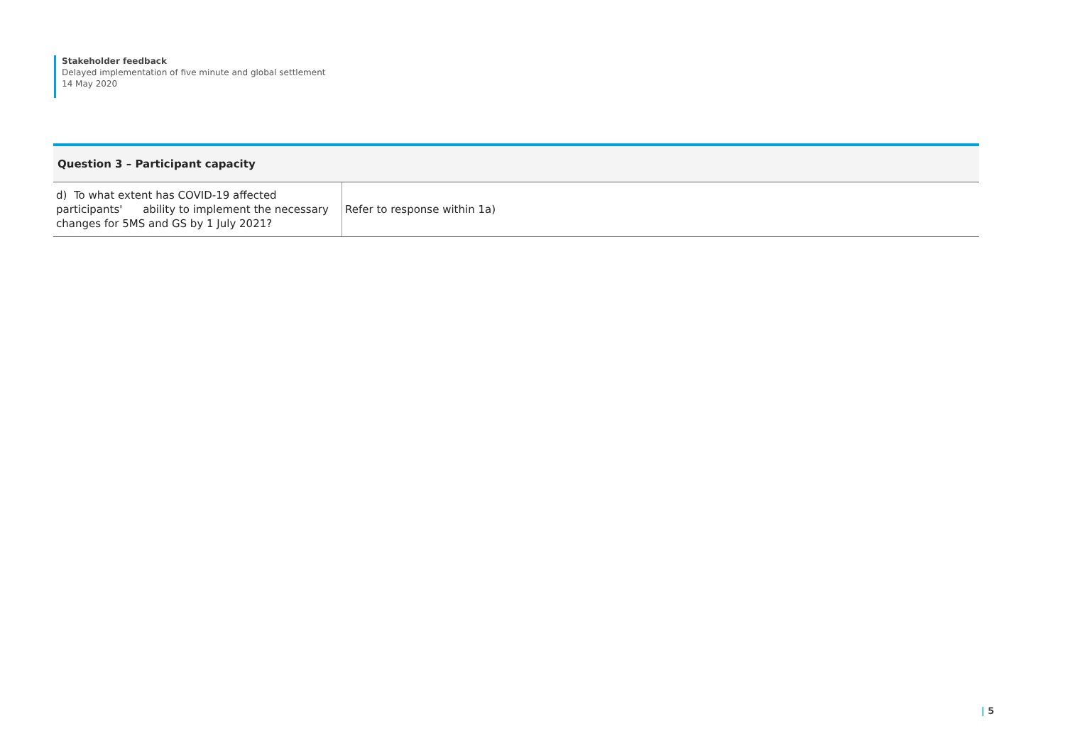Stakeholder feedback
Delayed implementation of five minute and global settlement
14 May 2020
| Question 3 – Participant capacity | |
| --- | --- |
| d) To what extent has COVID-19 affected participants' ability to implement the necessary changes for 5MS and GS by 1 July 2021? | Refer to response within 1a) |
| 5